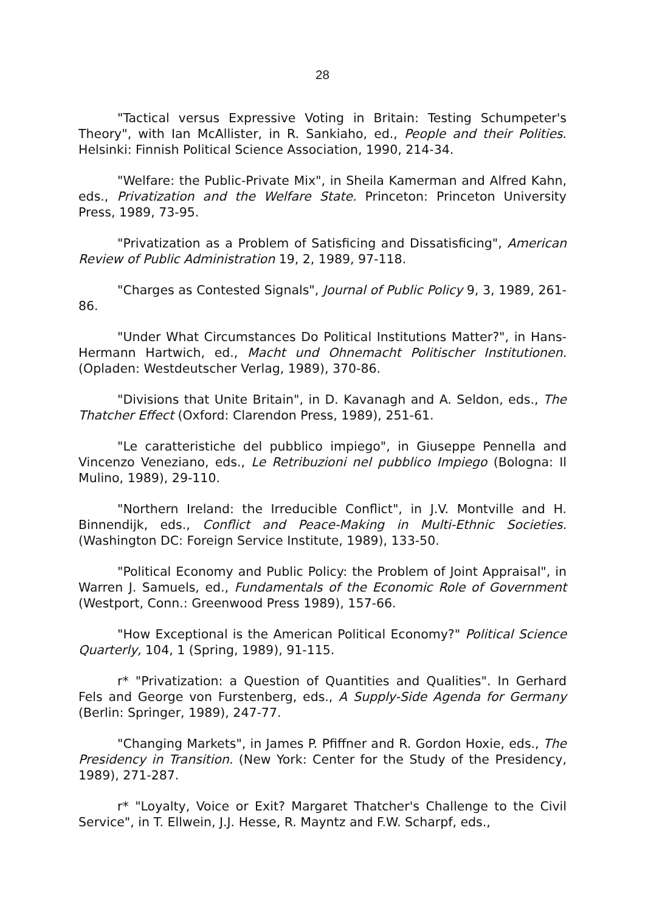28
"Tactical versus Expressive Voting in Britain: Testing Schumpeter's Theory", with Ian McAllister, in R. Sankiaho, ed., People and their Polities. Helsinki: Finnish Political Science Association, 1990, 214-34.
"Welfare: the Public-Private Mix", in Sheila Kamerman and Alfred Kahn, eds., Privatization and the Welfare State. Princeton: Princeton University Press, 1989, 73-95.
"Privatization as a Problem of Satisficing and Dissatisficing", American Review of Public Administration 19, 2, 1989, 97-118.
"Charges as Contested Signals", Journal of Public Policy 9, 3, 1989, 261-86.
"Under What Circumstances Do Political Institutions Matter?", in Hans-Hermann Hartwich, ed., Macht und Ohnemacht Politischer Institutionen. (Opladen: Westdeutscher Verlag, 1989), 370-86.
"Divisions that Unite Britain", in D. Kavanagh and A. Seldon, eds., The Thatcher Effect (Oxford: Clarendon Press, 1989), 251-61.
"Le caratteristiche del pubblico impiego", in Giuseppe Pennella and Vincenzo Veneziano, eds., Le Retribuzioni nel pubblico Impiego (Bologna: Il Mulino, 1989), 29-110.
"Northern Ireland: the Irreducible Conflict", in J.V. Montville and H. Binnendijk, eds., Conflict and Peace-Making in Multi-Ethnic Societies. (Washington DC: Foreign Service Institute, 1989), 133-50.
"Political Economy and Public Policy: the Problem of Joint Appraisal", in Warren J. Samuels, ed., Fundamentals of the Economic Role of Government (Westport, Conn.: Greenwood Press 1989), 157-66.
"How Exceptional is the American Political Economy?" Political Science Quarterly, 104, 1 (Spring, 1989), 91-115.
r* "Privatization: a Question of Quantities and Qualities". In Gerhard Fels and George von Furstenberg, eds., A Supply-Side Agenda for Germany (Berlin: Springer, 1989), 247-77.
"Changing Markets", in James P. Pfiffner and R. Gordon Hoxie, eds., The Presidency in Transition. (New York: Center for the Study of the Presidency, 1989), 271-287.
r* "Loyalty, Voice or Exit? Margaret Thatcher's Challenge to the Civil Service", in T. Ellwein, J.J. Hesse, R. Mayntz and F.W. Scharpf, eds.,